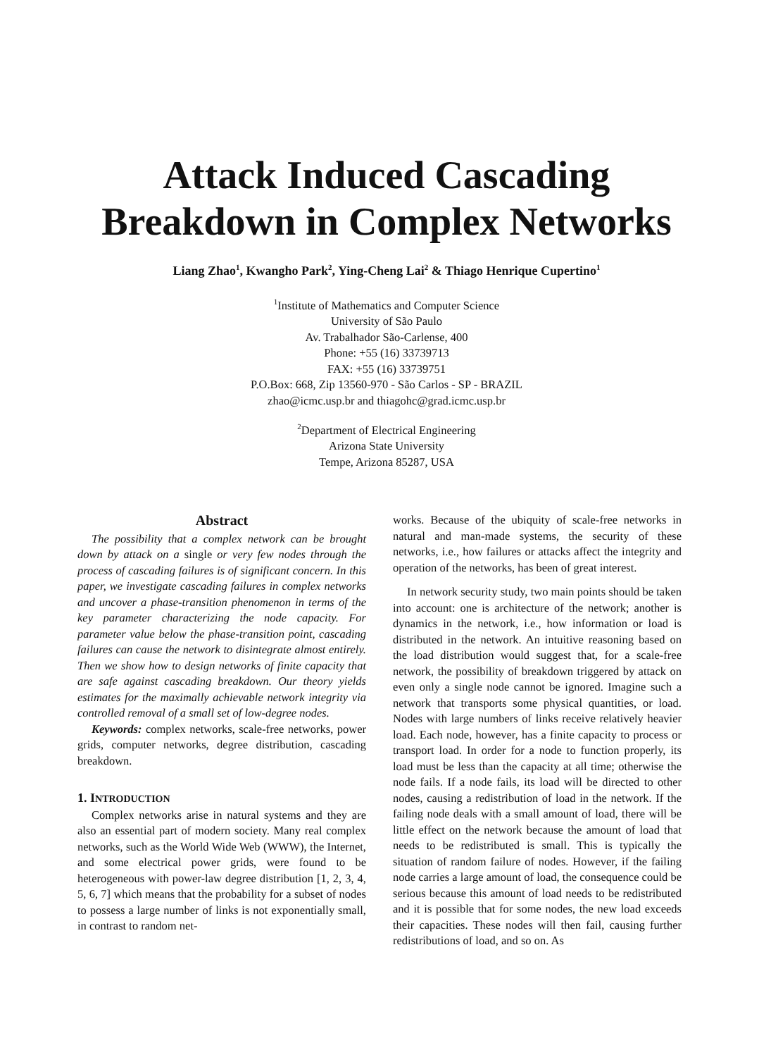Attack Induced Cascading
Breakdown in Complex Networks
Liang Zhao<sup>1</sup>, Kwangho Park<sup>2</sup>, Ying-Cheng Lai<sup>2</sup> & Thiago Henrique Cupertino<sup>1</sup>
<sup>1</sup> Institute of Mathematics and Computer Science
University of São Paulo
Av. Trabalhador São-Carlense, 400
Phone: +55 (16) 33739713
FAX: +55 (16) 33739751
P.O.Box: 668, Zip 13560-970 - São Carlos - SP - BRAZIL
zhao@icmc.usp.br and thiagohc@grad.icmc.usp.br
<sup>2</sup> Department of Electrical Engineering
Arizona State University
Tempe, Arizona 85287, USA
Abstract
The possibility that a complex network can be brought down by attack on a single or very few nodes through the process of cascading failures is of significant concern. In this paper, we investigate cascading failures in complex networks and uncover a phase-transition phenomenon in terms of the key parameter characterizing the node capacity. For parameter value below the phase-transition point, cascading failures can cause the network to disintegrate almost entirely. Then we show how to design networks of finite capacity that are safe against cascading breakdown. Our theory yields estimates for the maximally achievable network integrity via controlled removal of a small set of low-degree nodes.
Keywords: complex networks, scale-free networks, power grids, computer networks, degree distribution, cascading breakdown.
1. INTRODUCTION
Complex networks arise in natural systems and they are also an essential part of modern society. Many real complex networks, such as the World Wide Web (WWW), the Internet, and some electrical power grids, were found to be heterogeneous with power-law degree distribution [1, 2, 3, 4, 5, 6, 7] which means that the probability for a subset of nodes to possess a large number of links is not exponentially small, in contrast to random net-
works. Because of the ubiquity of scale-free networks in natural and man-made systems, the security of these networks, i.e., how failures or attacks affect the integrity and operation of the networks, has been of great interest.
In network security study, two main points should be taken into account: one is architecture of the network; another is dynamics in the network, i.e., how information or load is distributed in the network. An intuitive reasoning based on the load distribution would suggest that, for a scale-free network, the possibility of breakdown triggered by attack on even only a single node cannot be ignored. Imagine such a network that transports some physical quantities, or load. Nodes with large numbers of links receive relatively heavier load. Each node, however, has a finite capacity to process or transport load. In order for a node to function properly, its load must be less than the capacity at all time; otherwise the node fails. If a node fails, its load will be directed to other nodes, causing a redistribution of load in the network. If the failing node deals with a small amount of load, there will be little effect on the network because the amount of load that needs to be redistributed is small. This is typically the situation of random failure of nodes. However, if the failing node carries a large amount of load, the consequence could be serious because this amount of load needs to be redistributed and it is possible that for some nodes, the new load exceeds their capacities. These nodes will then fail, causing further redistributions of load, and so on. As